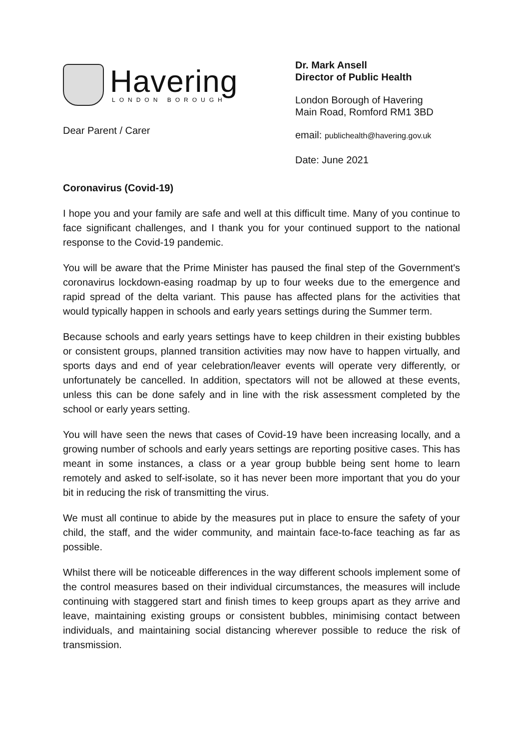Havering
LONDON BOROUGH
Dear Parent / Carer
Dr. Mark Ansell
Director of Public Health
London Borough of Havering
Main Road, Romford RM1 3BD
email: publichealth@havering.gov.uk
Date: June 2021
Coronavirus (Covid-19)
I hope you and your family are safe and well at this difficult time. Many of you continue to face significant challenges, and I thank you for your continued support to the national response to the Covid-19 pandemic.
You will be aware that the Prime Minister has paused the final step of the Government's coronavirus lockdown-easing roadmap by up to four weeks due to the emergence and rapid spread of the delta variant. This pause has affected plans for the activities that would typically happen in schools and early years settings during the Summer term.
Because schools and early years settings have to keep children in their existing bubbles or consistent groups, planned transition activities may now have to happen virtually, and sports days and end of year celebration/leaver events will operate very differently, or unfortunately be cancelled. In addition, spectators will not be allowed at these events, unless this can be done safely and in line with the risk assessment completed by the school or early years setting.
You will have seen the news that cases of Covid-19 have been increasing locally, and a growing number of schools and early years settings are reporting positive cases. This has meant in some instances, a class or a year group bubble being sent home to learn remotely and asked to self-isolate, so it has never been more important that you do your bit in reducing the risk of transmitting the virus.
We must all continue to abide by the measures put in place to ensure the safety of your child, the staff, and the wider community, and maintain face-to-face teaching as far as possible.
Whilst there will be noticeable differences in the way different schools implement some of the control measures based on their individual circumstances, the measures will include continuing with staggered start and finish times to keep groups apart as they arrive and leave, maintaining existing groups or consistent bubbles, minimising contact between individuals, and maintaining social distancing wherever possible to reduce the risk of transmission.